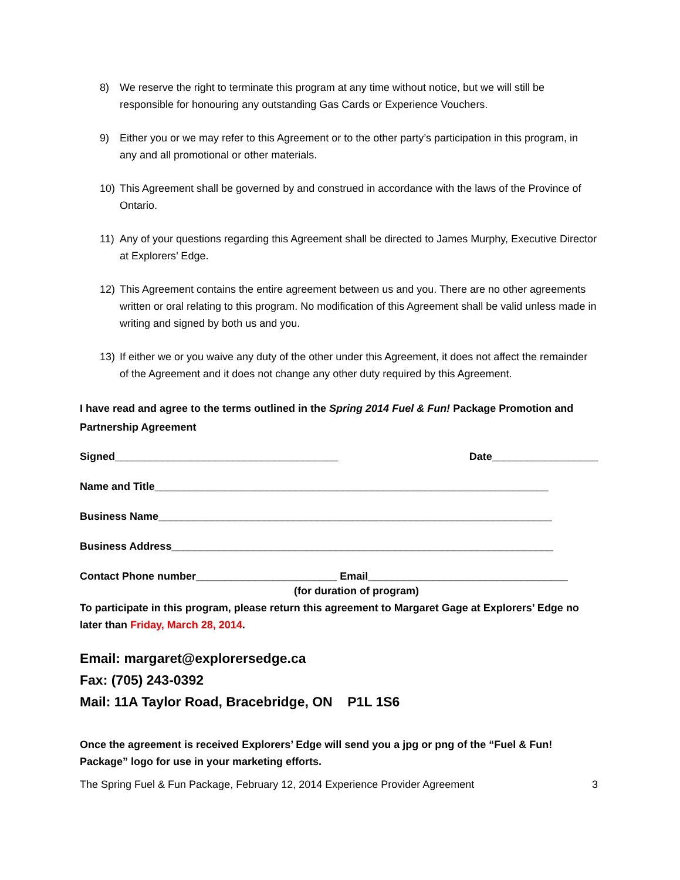8) We reserve the right to terminate this program at any time without notice, but we will still be responsible for honouring any outstanding Gas Cards or Experience Vouchers.
9) Either you or we may refer to this Agreement or to the other party’s participation in this program, in any and all promotional or other materials.
10) This Agreement shall be governed by and construed in accordance with the laws of the Province of Ontario.
11) Any of your questions regarding this Agreement shall be directed to James Murphy, Executive Director at Explorers’ Edge.
12) This Agreement contains the entire agreement between us and you. There are no other agreements written or oral relating to this program. No modification of this Agreement shall be valid unless made in writing and signed by both us and you.
13) If either we or you waive any duty of the other under this Agreement, it does not affect the remainder of the Agreement and it does not change any other duty required by this Agreement.
I have read and agree to the terms outlined in the Spring 2014 Fuel & Fun! Package Promotion and Partnership Agreement
Signed______________________________________ Date__________________
Name and Title___________________________________________________________________
Business Name___________________________________________________________________
Business Address_________________________________________________________________
Contact Phone number________________________ Email__________________________________
(for duration of program)
To participate in this program, please return this agreement to Margaret Gage at Explorers’ Edge no later than Friday, March 28, 2014.
Email: margaret@explorersedge.ca
Fax: (705) 243-0392
Mail: 11A Taylor Road, Bracebridge, ON P1L 1S6
Once the agreement is received Explorers’ Edge will send you a jpg or png of the “Fuel & Fun! Package” logo for use in your marketing efforts.
The Spring Fuel & Fun Package, February 12, 2014 Experience Provider Agreement 3